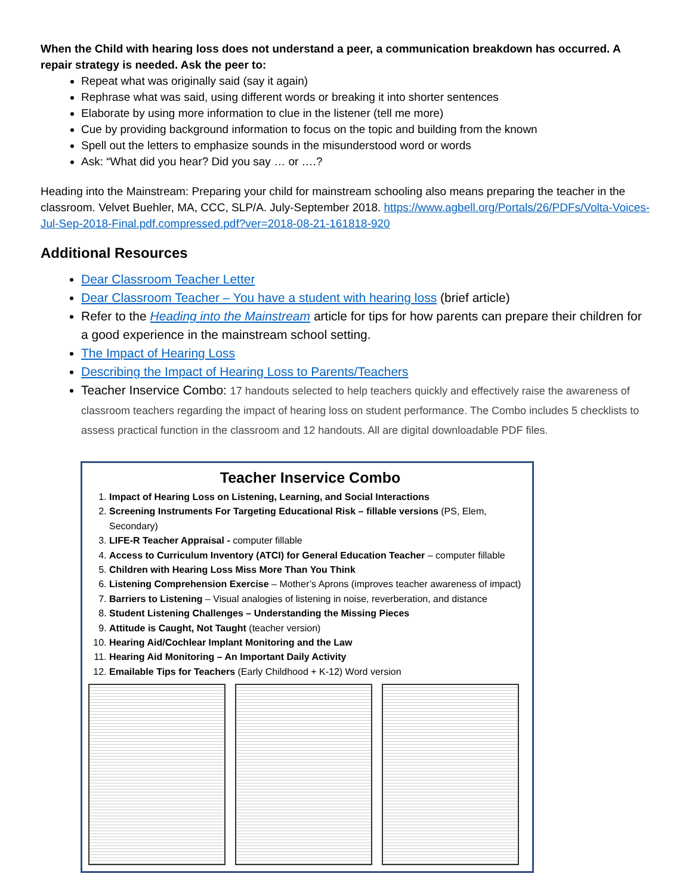When the Child with hearing loss does not understand a peer, a communication breakdown has occurred. A repair strategy is needed. Ask the peer to:
Repeat what was originally said (say it again)
Rephrase what was said, using different words or breaking it into shorter sentences
Elaborate by using more information to clue in the listener (tell me more)
Cue by providing background information to focus on the topic and building from the known
Spell out the letters to emphasize sounds in the misunderstood word or words
Ask: “What did you hear? Did you say … or ….?
Heading into the Mainstream: Preparing your child for mainstream schooling also means preparing the teacher in the classroom. Velvet Buehler, MA, CCC, SLP/A. July-September 2018. https://www.agbell.org/Portals/26/PDFs/Volta-Voices-Jul-Sep-2018-Final.pdf.compressed.pdf?ver=2018-08-21-161818-920
Additional Resources
Dear Classroom Teacher Letter
Dear Classroom Teacher – You have a student with hearing loss (brief article)
Refer to the Heading into the Mainstream article for tips for how parents can prepare their children for a good experience in the mainstream school setting.
The Impact of Hearing Loss
Describing the Impact of Hearing Loss to Parents/Teachers
Teacher Inservice Combo: 17 handouts selected to help teachers quickly and effectively raise the awareness of classroom teachers regarding the impact of hearing loss on student performance. The Combo includes 5 checklists to assess practical function in the classroom and 12 handouts. All are digital downloadable PDF files.
Teacher Inservice Combo
1. Impact of Hearing Loss on Listening, Learning, and Social Interactions
2. Screening Instruments For Targeting Educational Risk – fillable versions (PS, Elem, Secondary)
3. LIFE-R Teacher Appraisal - computer fillable
4. Access to Curriculum Inventory (ATCI) for General Education Teacher – computer fillable
5. Children with Hearing Loss Miss More Than You Think
6. Listening Comprehension Exercise – Mother’s Aprons (improves teacher awareness of impact)
7. Barriers to Listening – Visual analogies of listening in noise, reverberation, and distance
8. Student Listening Challenges – Understanding the Missing Pieces
9. Attitude is Caught, Not Taught (teacher version)
10. Hearing Aid/Cochlear Implant Monitoring and the Law
11. Hearing Aid Monitoring – An Important Daily Activity
12. Emailable Tips for Teachers (Early Childhood + K-12) Word version